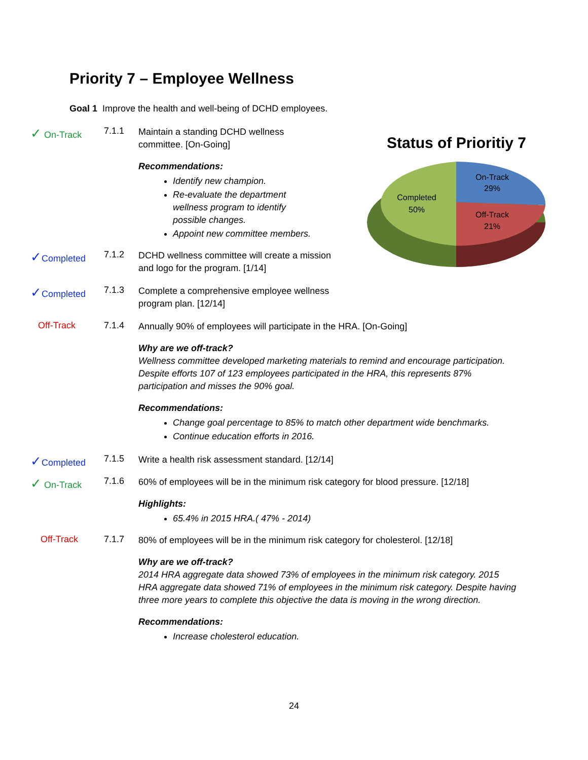Priority 7 – Employee Wellness
Goal 1 Improve the health and well-being of DCHD employees.
✓ On-Track 7.1.1
Maintain a standing DCHD wellness committee. [On-Going]
Recommendations:
Identify new champion.
Re-evaluate the department wellness program to identify possible changes.
Appoint new committee members.
Status of Prioritiy 7
On-Track
29%
Off-Track
21%
Completed
50%
✓Completed 7.1.2
DCHD wellness committee will create a mission and logo for the program. [1/14]
✓Completed 7.1.3
Complete a comprehensive employee wellness program plan. [12/14]
Off-Track 7.1.4
Annually 90% of employees will participate in the HRA. [On-Going]
Why are we off-track?
Wellness committee developed marketing materials to remind and encourage participation. Despite efforts 107 of 123 employees participated in the HRA, this represents 87% participation and misses the 90% goal.
Recommendations:
Change goal percentage to 85% to match other department wide benchmarks.
Continue education efforts in 2016.
✓Completed 7.1.5
Write a health risk assessment standard. [12/14]
✓ On-Track 7.1.6
60% of employees will be in the minimum risk category for blood pressure. [12/18]
Highlights:
65.4% in 2015 HRA.( 47% - 2014)
Off-Track 7.1.7
80% of employees will be in the minimum risk category for cholesterol. [12/18]
Why are we off-track?
2014 HRA aggregate data showed 73% of employees in the minimum risk category. 2015 HRA aggregate data showed 71% of employees in the minimum risk category. Despite having three more years to complete this objective the data is moving in the wrong direction.
Recommendations:
Increase cholesterol education.
24